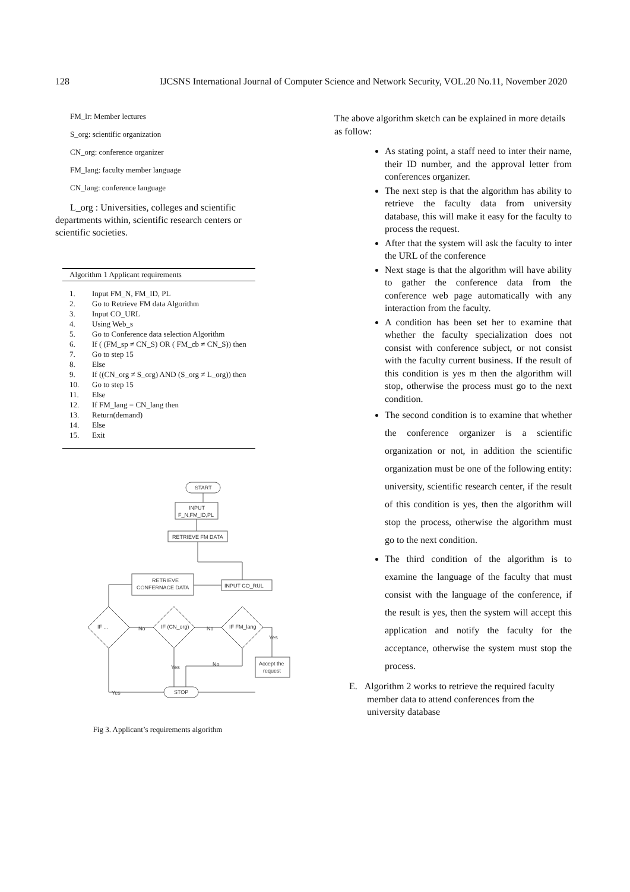128 IJCSNS International Journal of Computer Science and Network Security, VOL.20 No.11, November 2020
FM_lr: Member lectures
S_org: scientific organization
CN_org: conference organizer
FM_lang: faculty member language
CN_lang: conference language
L_org : Universities, colleges and scientific departments within, scientific research centers or scientific societies.
Algorithm 1 Applicant requirements
1. Input FM_N, FM_ID, PL
2. Go to Retrieve FM data Algorithm
3. Input CO_URL
4. Using Web_s
5. Go to Conference data selection Algorithm
6. If ( (FM_sp ≠ CN_S) OR ( FM_cb ≠ CN_S)) then
7. Go to step 15
8. Else
9. If ((CN_org ≠ S_org) AND (S_org ≠ L_org)) then
10. Go to step 15
11. Else
12. If FM_lang = CN_lang then
13. Return(demand)
14. Else
15. Exit
START
INPUT
F_N,FM_ID,PL
RETRIEVE FM DATA
RETRIEVE
CONFERNACE DATA
INPUT CO_RUL
IF ...
IF (CN_org)
IF FM_lang
Accept the
request
STOP
No
No
Yes
Yes
No
Yes
Fig 3. Applicant’s requirements algorithm
The above algorithm sketch can be explained in more details as follow:
As stating point, a staff need to inter their name, their ID number, and the approval letter from conferences organizer.
The next step is that the algorithm has ability to retrieve the faculty data from university database, this will make it easy for the faculty to process the request.
After that the system will ask the faculty to inter the URL of the conference
Next stage is that the algorithm will have ability to gather the conference data from the conference web page automatically with any interaction from the faculty.
A condition has been set her to examine that whether the faculty specialization does not consist with conference subject, or not consist with the faculty current business. If the result of this condition is yes m then the algorithm will stop, otherwise the process must go to the next condition.
The second condition is to examine that whether the conference organizer is a scientific organization or not, in addition the scientific organization must be one of the following entity: university, scientific research center, if the result of this condition is yes, then the algorithm will stop the process, otherwise the algorithm must go to the next condition.
The third condition of the algorithm is to examine the language of the faculty that must consist with the language of the conference, if the result is yes, then the system will accept this application and notify the faculty for the acceptance, otherwise the system must stop the process.
E. Algorithm 2 works to retrieve the required faculty member data to attend conferences from the university database